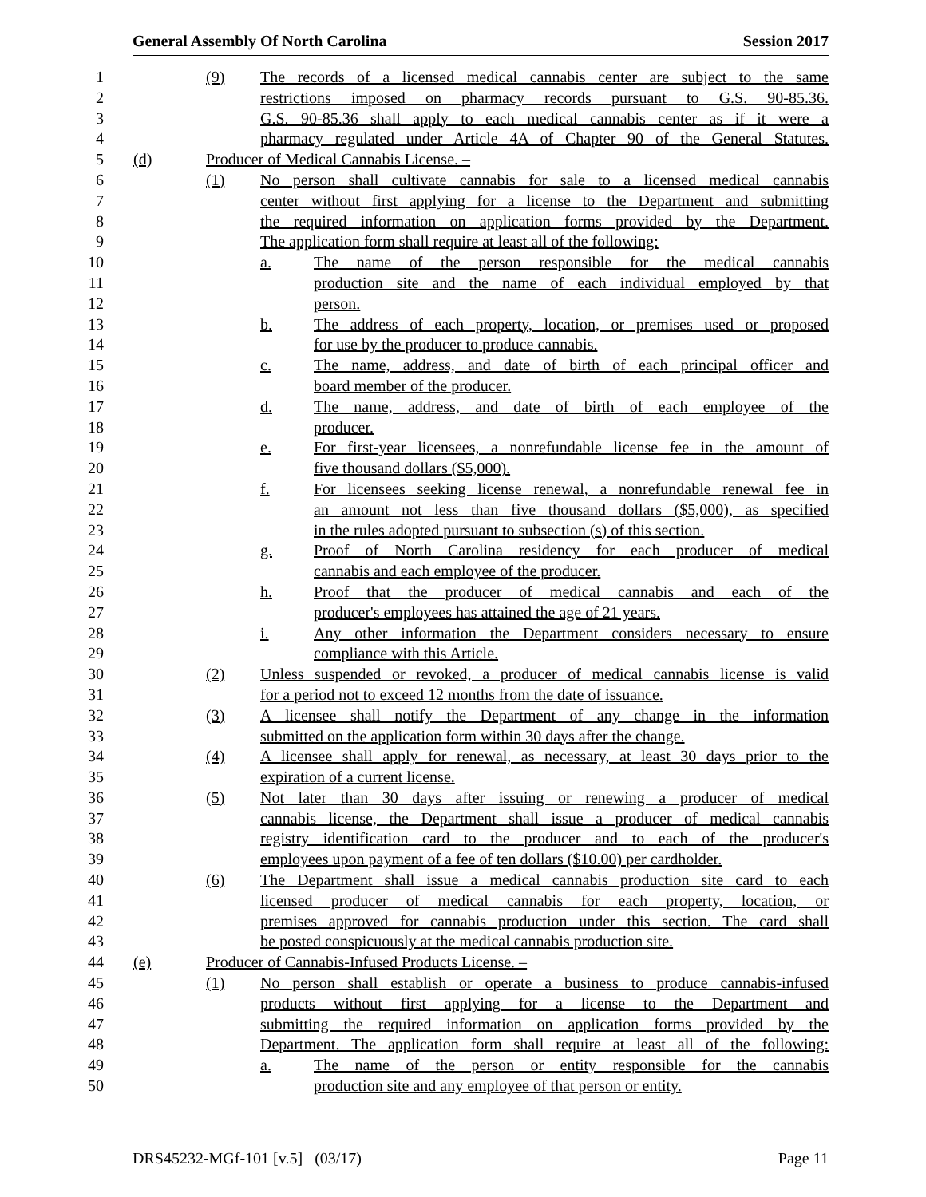General Assembly Of North Carolina Session 2017
1 (9) The records of a licensed medical cannabis center are subject to the same
2 restrictions imposed on pharmacy records pursuant to G.S. 90-85.36.
3 G.S. 90-85.36 shall apply to each medical cannabis center as if it were a
4 pharmacy regulated under Article 4A of Chapter 90 of the General Statutes.
5 (d) Producer of Medical Cannabis License. –
6 (1) No person shall cultivate cannabis for sale to a licensed medical cannabis
7 center without first applying for a license to the Department and submitting
8 the required information on application forms provided by the Department.
9 The application form shall require at least all of the following:
10 a. The name of the person responsible for the medical cannabis
11 production site and the name of each individual employed by that
12 person.
13 b. The address of each property, location, or premises used or proposed
14 for use by the producer to produce cannabis.
15 c. The name, address, and date of birth of each principal officer and
16 board member of the producer.
17 d. The name, address, and date of birth of each employee of the
18 producer.
19 e. For first-year licensees, a nonrefundable license fee in the amount of
20 five thousand dollars ($5,000).
21 f. For licensees seeking license renewal, a nonrefundable renewal fee in
22 an amount not less than five thousand dollars ($5,000), as specified
23 in the rules adopted pursuant to subsection (s) of this section.
24 g. Proof of North Carolina residency for each producer of medical
25 cannabis and each employee of the producer.
26 h. Proof that the producer of medical cannabis and each of the
27 producer's employees has attained the age of 21 years.
28 i. Any other information the Department considers necessary to ensure
29 compliance with this Article.
30 (2) Unless suspended or revoked, a producer of medical cannabis license is valid
31 for a period not to exceed 12 months from the date of issuance.
32 (3) A licensee shall notify the Department of any change in the information
33 submitted on the application form within 30 days after the change.
34 (4) A licensee shall apply for renewal, as necessary, at least 30 days prior to the
35 expiration of a current license.
36 (5) Not later than 30 days after issuing or renewing a producer of medical
37 cannabis license, the Department shall issue a producer of medical cannabis
38 registry identification card to the producer and to each of the producer's
39 employees upon payment of a fee of ten dollars ($10.00) per cardholder.
40 (6) The Department shall issue a medical cannabis production site card to each
41 licensed producer of medical cannabis for each property, location, or
42 premises approved for cannabis production under this section. The card shall
43 be posted conspicuously at the medical cannabis production site.
44 (e) Producer of Cannabis-Infused Products License. –
45 (1) No person shall establish or operate a business to produce cannabis-infused
46 products without first applying for a license to the Department and
47 submitting the required information on application forms provided by the
48 Department. The application form shall require at least all of the following:
49 a. The name of the person or entity responsible for the cannabis
50 production site and any employee of that person or entity.
DRS45232-MGf-101 [v.5] (03/17) Page 11